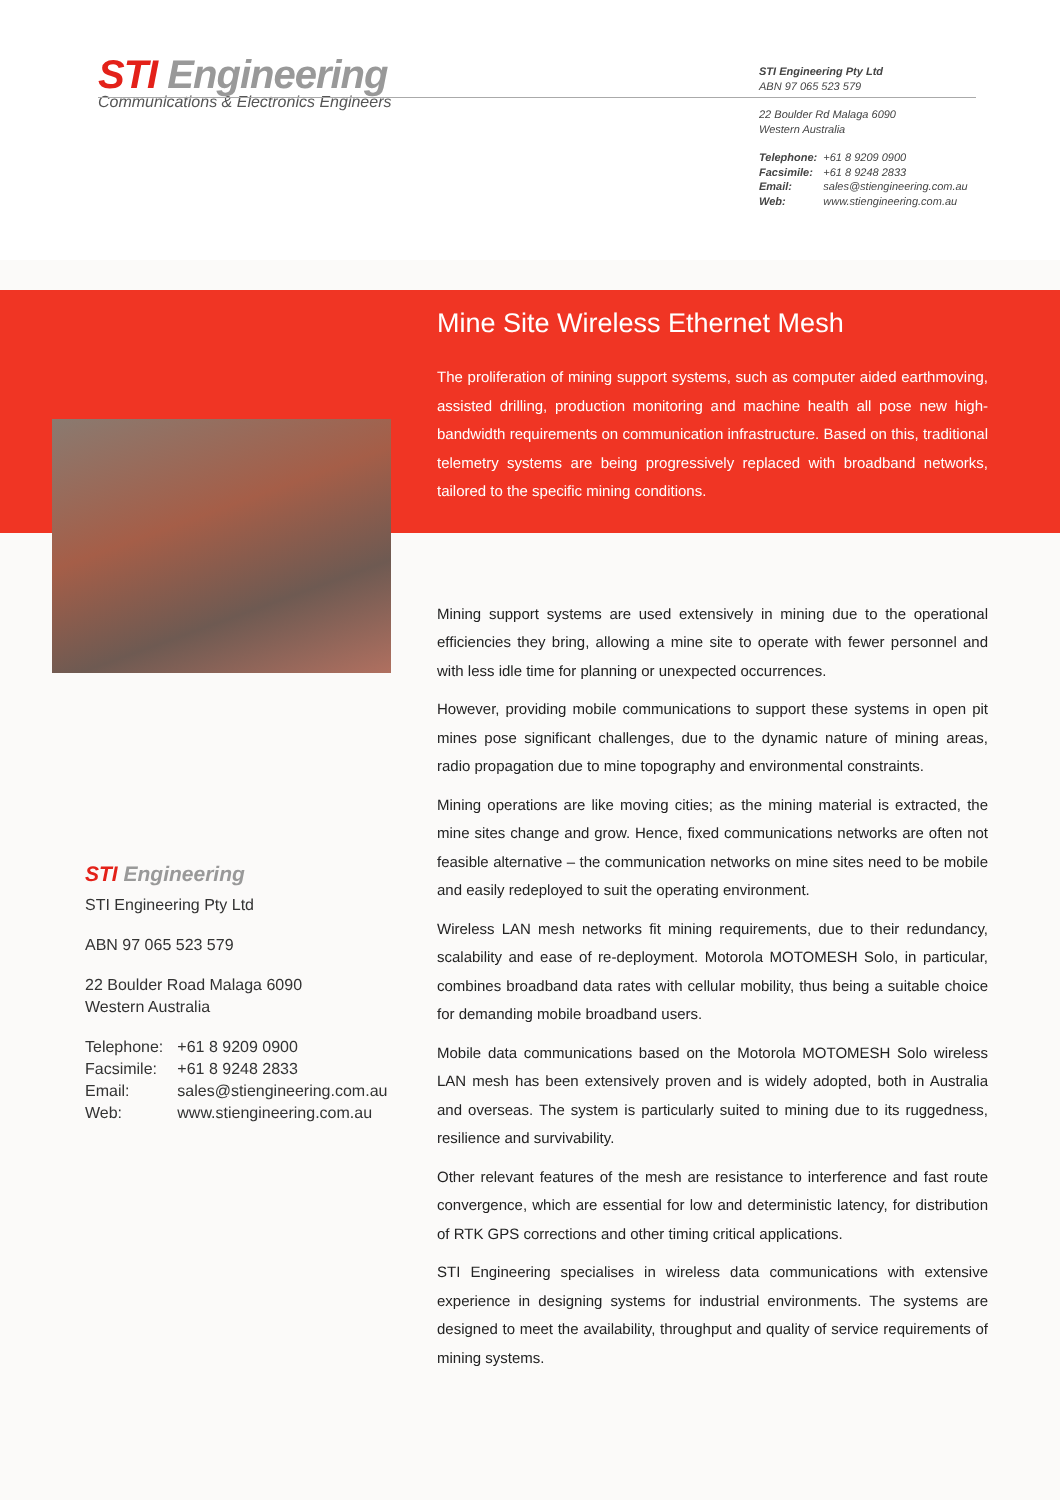STI Engineering
Communications & Electronics Engineers
STI Engineering Pty Ltd
ABN 97 065 523 579
22 Boulder Rd Malaga 6090
Western Australia
| Telephone: | +61 8 9209 0900 |
| Facsimile: | +61 8 9248 2833 |
| Email: | sales@stiengineering.com.au |
| Web: | www.stiengineering.com.au |
Mine Site Wireless Ethernet Mesh
The proliferation of mining support systems, such as computer aided earthmoving, assisted drilling, production monitoring and machine health all pose new high-bandwidth requirements on communication infrastructure. Based on this, traditional telemetry systems are being progressively replaced with broadband networks, tailored to the specific mining conditions.
Mining support systems are used extensively in mining due to the operational efficiencies they bring, allowing a mine site to operate with fewer personnel and with less idle time for planning or unexpected occurrences.
However, providing mobile communications to support these systems in open pit mines pose significant challenges, due to the dynamic nature of mining areas, radio propagation due to mine topography and environmental constraints.
Mining operations are like moving cities; as the mining material is extracted, the mine sites change and grow. Hence, fixed communications networks are often not feasible alternative – the communication networks on mine sites need to be mobile and easily redeployed to suit the operating environment.
Wireless LAN mesh networks fit mining requirements, due to their redundancy, scalability and ease of re-deployment. Motorola MOTOMESH Solo, in particular, combines broadband data rates with cellular mobility, thus being a suitable choice for demanding mobile broadband users.
Mobile data communications based on the Motorola MOTOMESH Solo wireless LAN mesh has been extensively proven and is widely adopted, both in Australia and overseas. The system is particularly suited to mining due to its ruggedness, resilience and survivability.
Other relevant features of the mesh are resistance to interference and fast route convergence, which are essential for low and deterministic latency, for distribution of RTK GPS corrections and other timing critical applications.
STI Engineering specialises in wireless data communications with extensive experience in designing systems for industrial environments. The systems are designed to meet the availability, throughput and quality of service requirements of mining systems.
STI Engineering
STI Engineering Pty Ltd
ABN 97 065 523 579
22 Boulder Road Malaga 6090
Western Australia
| Telephone: | +61 8 9209 0900 |
| Facsimile: | +61 8 9248 2833 |
| Email: | sales@stiengineering.com.au |
| Web: | www.stiengineering.com.au |